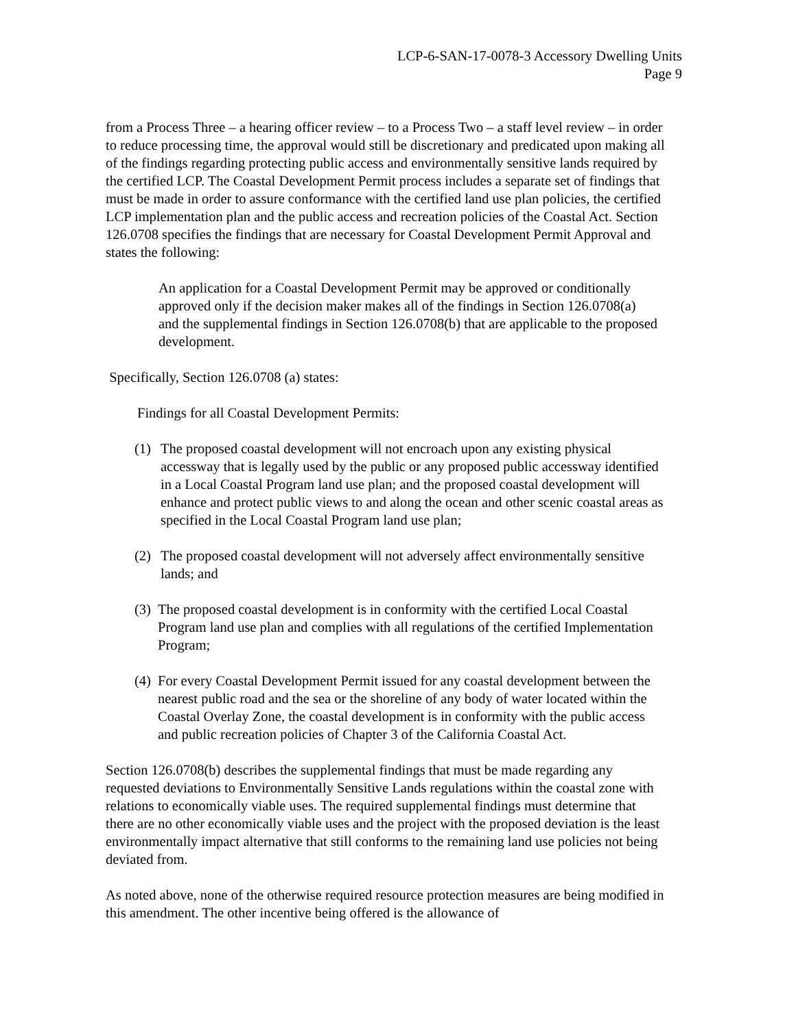LCP-6-SAN-17-0078-3 Accessory Dwelling Units
Page 9
from a Process Three – a hearing officer review – to a Process Two – a staff level review – in order to reduce processing time, the approval would still be discretionary and predicated upon making all of the findings regarding protecting public access and environmentally sensitive lands required by the certified LCP. The Coastal Development Permit process includes a separate set of findings that must be made in order to assure conformance with the certified land use plan policies, the certified LCP implementation plan and the public access and recreation policies of the Coastal Act. Section 126.0708 specifies the findings that are necessary for Coastal Development Permit Approval and states the following:
An application for a Coastal Development Permit may be approved or conditionally approved only if the decision maker makes all of the findings in Section 126.0708(a) and the supplemental findings in Section 126.0708(b) that are applicable to the proposed development.
Specifically, Section 126.0708 (a) states:
Findings for all Coastal Development Permits:
(1) The proposed coastal development will not encroach upon any existing physical accessway that is legally used by the public or any proposed public accessway identified in a Local Coastal Program land use plan; and the proposed coastal development will enhance and protect public views to and along the ocean and other scenic coastal areas as specified in the Local Coastal Program land use plan;
(2) The proposed coastal development will not adversely affect environmentally sensitive lands; and
(3) The proposed coastal development is in conformity with the certified Local Coastal Program land use plan and complies with all regulations of the certified Implementation Program;
(4) For every Coastal Development Permit issued for any coastal development between the nearest public road and the sea or the shoreline of any body of water located within the Coastal Overlay Zone, the coastal development is in conformity with the public access and public recreation policies of Chapter 3 of the California Coastal Act.
Section 126.0708(b) describes the supplemental findings that must be made regarding any requested deviations to Environmentally Sensitive Lands regulations within the coastal zone with relations to economically viable uses. The required supplemental findings must determine that there are no other economically viable uses and the project with the proposed deviation is the least environmentally impact alternative that still conforms to the remaining land use policies not being deviated from.
As noted above, none of the otherwise required resource protection measures are being modified in this amendment. The other incentive being offered is the allowance of